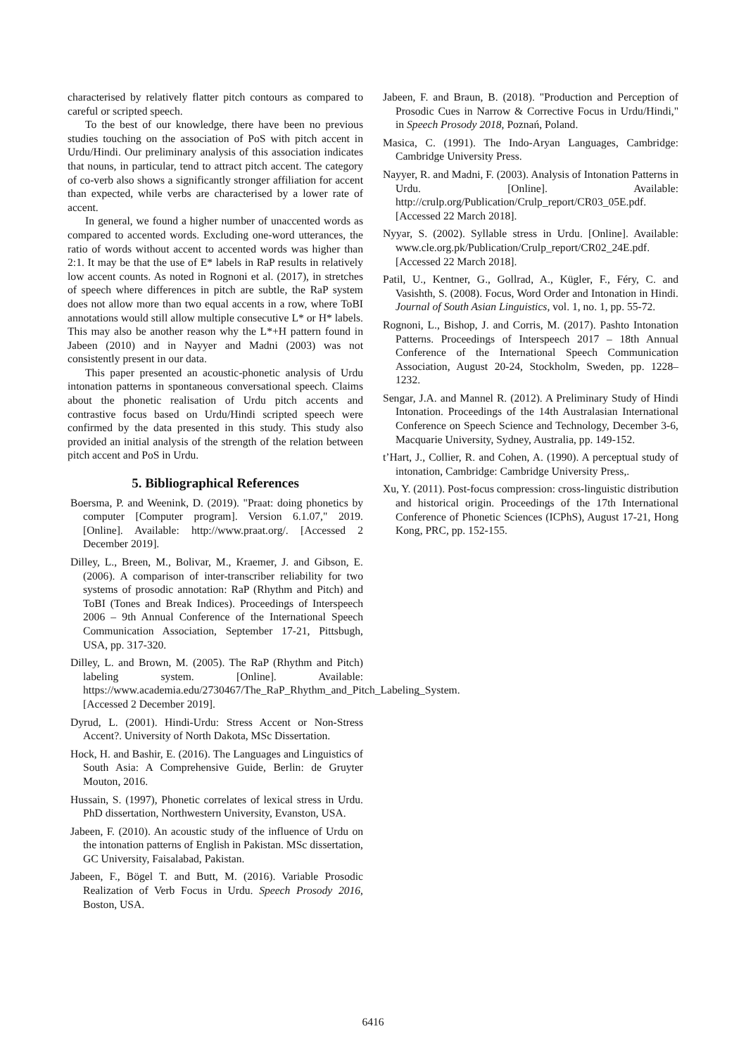characterised by relatively flatter pitch contours as compared to careful or scripted speech.
To the best of our knowledge, there have been no previous studies touching on the association of PoS with pitch accent in Urdu/Hindi. Our preliminary analysis of this association indicates that nouns, in particular, tend to attract pitch accent. The category of co-verb also shows a significantly stronger affiliation for accent than expected, while verbs are characterised by a lower rate of accent.
In general, we found a higher number of unaccented words as compared to accented words. Excluding one-word utterances, the ratio of words without accent to accented words was higher than 2:1. It may be that the use of E* labels in RaP results in relatively low accent counts. As noted in Rognoni et al. (2017), in stretches of speech where differences in pitch are subtle, the RaP system does not allow more than two equal accents in a row, where ToBI annotations would still allow multiple consecutive L* or H* labels. This may also be another reason why the L*+H pattern found in Jabeen (2010) and in Nayyer and Madni (2003) was not consistently present in our data.
This paper presented an acoustic-phonetic analysis of Urdu intonation patterns in spontaneous conversational speech. Claims about the phonetic realisation of Urdu pitch accents and contrastive focus based on Urdu/Hindi scripted speech were confirmed by the data presented in this study. This study also provided an initial analysis of the strength of the relation between pitch accent and PoS in Urdu.
5. Bibliographical References
Boersma, P. and Weenink, D. (2019). "Praat: doing phonetics by computer [Computer program]. Version 6.1.07," 2019. [Online]. Available: http://www.praat.org/. [Accessed 2 December 2019].
Dilley, L., Breen, M., Bolivar, M., Kraemer, J. and Gibson, E. (2006). A comparison of inter-transcriber reliability for two systems of prosodic annotation: RaP (Rhythm and Pitch) and ToBI (Tones and Break Indices). Proceedings of Interspeech 2006 – 9th Annual Conference of the International Speech Communication Association, September 17-21, Pittsbugh, USA, pp. 317-320.
Dilley, L. and Brown, M. (2005). The RaP (Rhythm and Pitch) labeling system. [Online]. Available: https://www.academia.edu/2730467/The_RaP_Rhythm_and_Pitch_Labeling_System. [Accessed 2 December 2019].
Dyrud, L. (2001). Hindi-Urdu: Stress Accent or Non-Stress Accent?. University of North Dakota, MSc Dissertation.
Hock, H. and Bashir, E. (2016). The Languages and Linguistics of South Asia: A Comprehensive Guide, Berlin: de Gruyter Mouton, 2016.
Hussain, S. (1997), Phonetic correlates of lexical stress in Urdu. PhD dissertation, Northwestern University, Evanston, USA.
Jabeen, F. (2010). An acoustic study of the influence of Urdu on the intonation patterns of English in Pakistan. MSc dissertation, GC University, Faisalabad, Pakistan.
Jabeen, F., Bögel T. and Butt, M. (2016). Variable Prosodic Realization of Verb Focus in Urdu. Speech Prosody 2016, Boston, USA.
Jabeen, F. and Braun, B. (2018). "Production and Perception of Prosodic Cues in Narrow & Corrective Focus in Urdu/Hindi," in Speech Prosody 2018, Poznań, Poland.
Masica, C. (1991). The Indo-Aryan Languages, Cambridge: Cambridge University Press.
Nayyer, R. and Madni, F. (2003). Analysis of Intonation Patterns in Urdu. [Online]. Available: http://crulp.org/Publication/Crulp_report/CR03_05E.pdf. [Accessed 22 March 2018].
Nyyar, S. (2002). Syllable stress in Urdu. [Online]. Available: www.cle.org.pk/Publication/Crulp_report/CR02_24E.pdf. [Accessed 22 March 2018].
Patil, U., Kentner, G., Gollrad, A., Kügler, F., Féry, C. and Vasishth, S. (2008). Focus, Word Order and Intonation in Hindi. Journal of South Asian Linguistics, vol. 1, no. 1, pp. 55-72.
Rognoni, L., Bishop, J. and Corris, M. (2017). Pashto Intonation Patterns. Proceedings of Interspeech 2017 – 18th Annual Conference of the International Speech Communication Association, August 20-24, Stockholm, Sweden, pp. 1228–1232.
Sengar, J.A. and Mannel R. (2012). A Preliminary Study of Hindi Intonation. Proceedings of the 14th Australasian International Conference on Speech Science and Technology, December 3-6, Macquarie University, Sydney, Australia, pp. 149-152.
t’Hart, J., Collier, R. and Cohen, A. (1990). A perceptual study of intonation, Cambridge: Cambridge University Press,.
Xu, Y. (2011). Post-focus compression: cross-linguistic distribution and historical origin. Proceedings of the 17th International Conference of Phonetic Sciences (ICPhS), August 17-21, Hong Kong, PRC, pp. 152-155.
6416